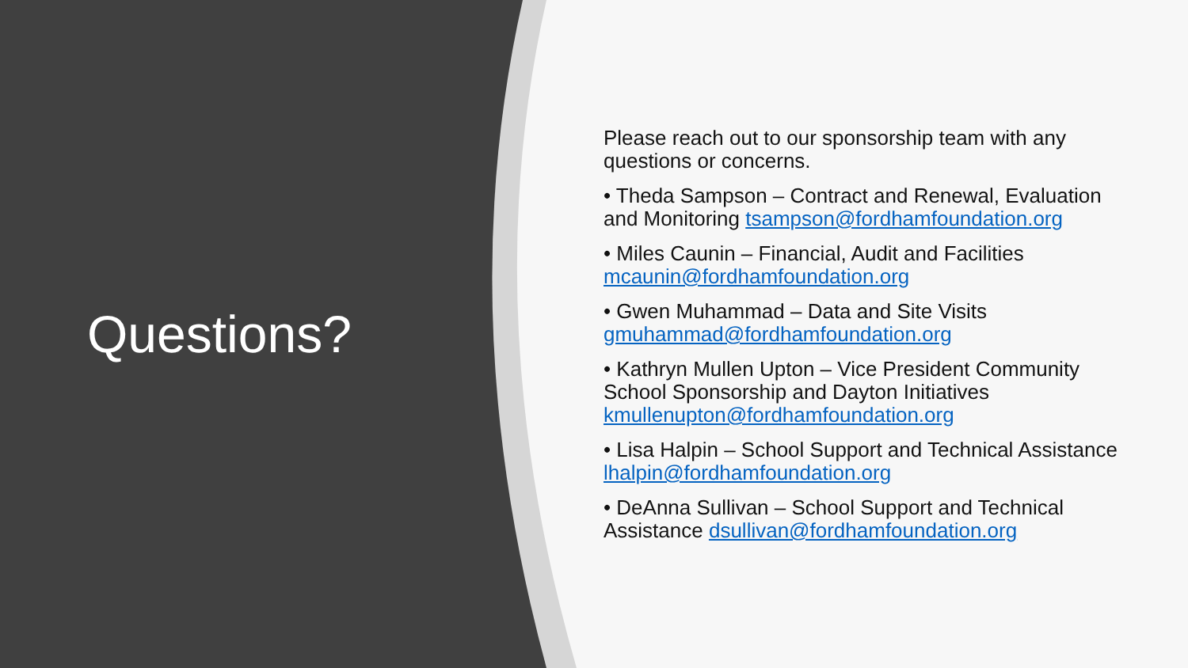Questions?
Please reach out to our sponsorship team with any questions or concerns.
• Theda Sampson – Contract and Renewal, Evaluation and Monitoring tsampson@fordhamfoundation.org
• Miles Caunin – Financial, Audit and Facilities mcaunin@fordhamfoundation.org
• Gwen Muhammad – Data and Site Visits gmuhammad@fordhamfoundation.org
• Kathryn Mullen Upton – Vice President Community School Sponsorship and Dayton Initiatives kmullenupton@fordhamfoundation.org
• Lisa Halpin – School Support and Technical Assistance lhalpin@fordhamfoundation.org
• DeAnna Sullivan – School Support and Technical Assistance dsullivan@fordhamfoundation.org